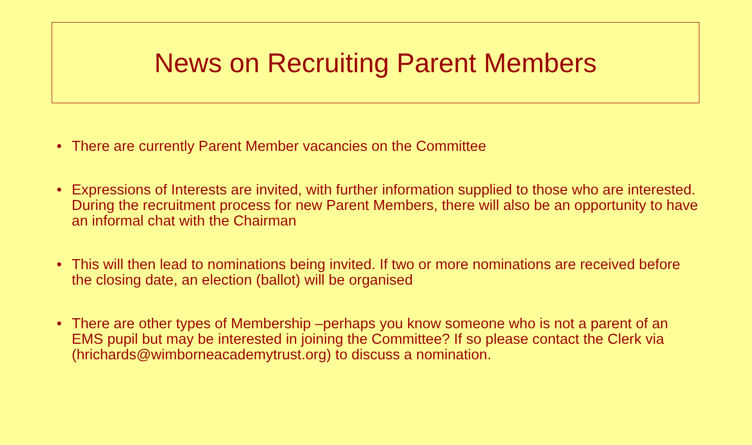News on Recruiting Parent Members
• There are currently Parent Member vacancies on the Committee
• Expressions of Interests are invited, with further information supplied to those who are interested. During the recruitment process for new Parent Members, there will also be an opportunity to have an informal chat with the Chairman
• This will then lead to nominations being invited. If two or more nominations are received before the closing date, an election (ballot) will be organised
• There are other types of Membership –perhaps you know someone who is not a parent of an EMS pupil but may be interested in joining the Committee? If so please contact the Clerk via (hrichards@wimborneacademytrust.org) to discuss a nomination.